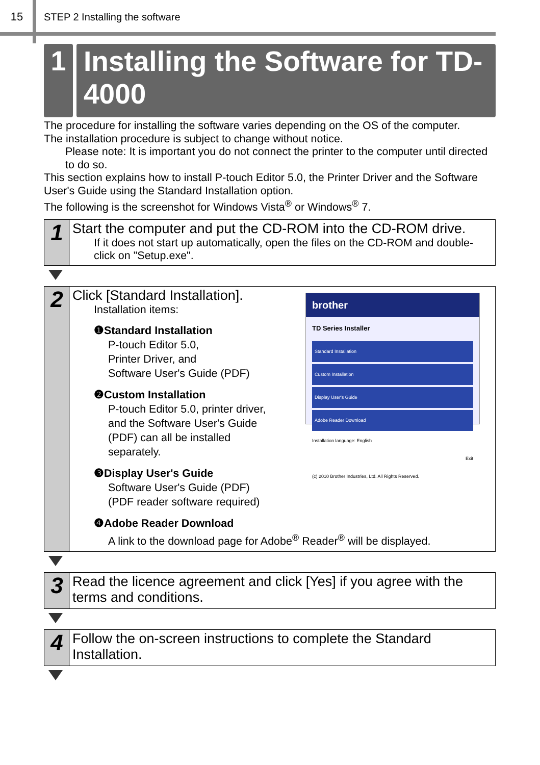15 STEP 2 Installing the software
1
Installing the Software for TD-4000
The procedure for installing the software varies depending on the OS of the computer.
The installation procedure is subject to change without notice.
Please note: It is important you do not connect the printer to the computer until directed to do so.
This section explains how to install P-touch Editor 5.0, the Printer Driver and the Software User's Guide using the Standard Installation option.
The following is the screenshot for Windows Vista<sup>®</sup> or Windows<sup>®</sup> 7.
1
Start the computer and put the CD-ROM into the CD-ROM drive.
If it does not start up automatically, open the files on the CD-ROM and double-click on "Setup.exe".
2
brother
TD Series Installer
Standard Installation
Custom Installation
Display User's Guide
Adobe Reader Download
Installation language: English
Exit
(c) 2010 Brother Industries, Ltd. All Rights Reserved.
Click [Standard Installation].
Installation items:
❶Standard Installation
P-touch Editor 5.0,
Printer Driver, and
Software User's Guide (PDF)
❷Custom Installation
P-touch Editor 5.0, printer driver,
and the Software User's Guide
(PDF) can all be installed
separately.
❸Display User's Guide
Software User's Guide (PDF)
(PDF reader software required)
❹Adobe Reader Download
A link to the download page for Adobe<sup>®</sup> Reader<sup>®</sup> will be displayed.
3
Read the licence agreement and click [Yes] if you agree with the terms and conditions.
4
Follow the on-screen instructions to complete the Standard Installation.